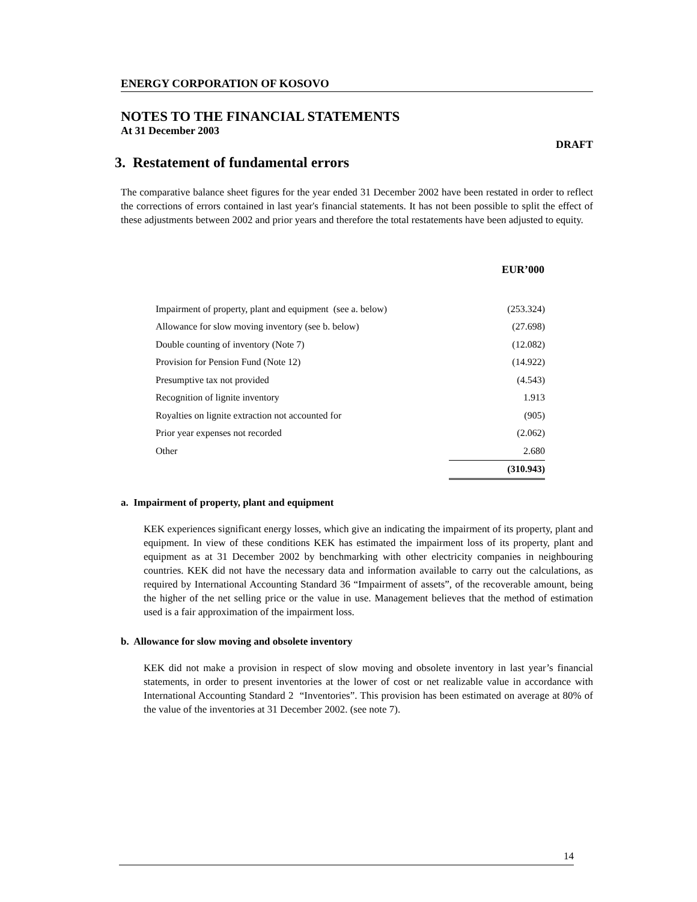ENERGY CORPORATION OF KOSOVO
NOTES TO THE FINANCIAL STATEMENTS
At 31 December 2003
DRAFT
3. Restatement of fundamental errors
The comparative balance sheet figures for the year ended 31 December 2002 have been restated in order to reflect the corrections of errors contained in last year's financial statements. It has not been possible to split the effect of these adjustments between 2002 and prior years and therefore the total restatements have been adjusted to equity.
| | EUR’000 |
| --- | --- |
| Impairment of property, plant and equipment (see a. below) | (253.324) |
| Allowance for slow moving inventory (see b. below) | (27.698) |
| Double counting of inventory (Note 7) | (12.082) |
| Provision for Pension Fund (Note 12) | (14.922) |
| Presumptive tax not provided | (4.543) |
| Recognition of lignite inventory | 1.913 |
| Royalties on lignite extraction not accounted for | (905) |
| Prior year expenses not recorded | (2.062) |
| Other | 2.680 |
| | (310.943) |
a. Impairment of property, plant and equipment
KEK experiences significant energy losses, which give an indicating the impairment of its property, plant and equipment. In view of these conditions KEK has estimated the impairment loss of its property, plant and equipment as at 31 December 2002 by benchmarking with other electricity companies in neighbouring countries. KEK did not have the necessary data and information available to carry out the calculations, as required by International Accounting Standard 36 “Impairment of assets”, of the recoverable amount, being the higher of the net selling price or the value in use. Management believes that the method of estimation used is a fair approximation of the impairment loss.
b. Allowance for slow moving and obsolete inventory
KEK did not make a provision in respect of slow moving and obsolete inventory in last year’s financial statements, in order to present inventories at the lower of cost or net realizable value in accordance with International Accounting Standard 2 “Inventories”. This provision has been estimated on average at 80% of the value of the inventories at 31 December 2002. (see note 7).
14